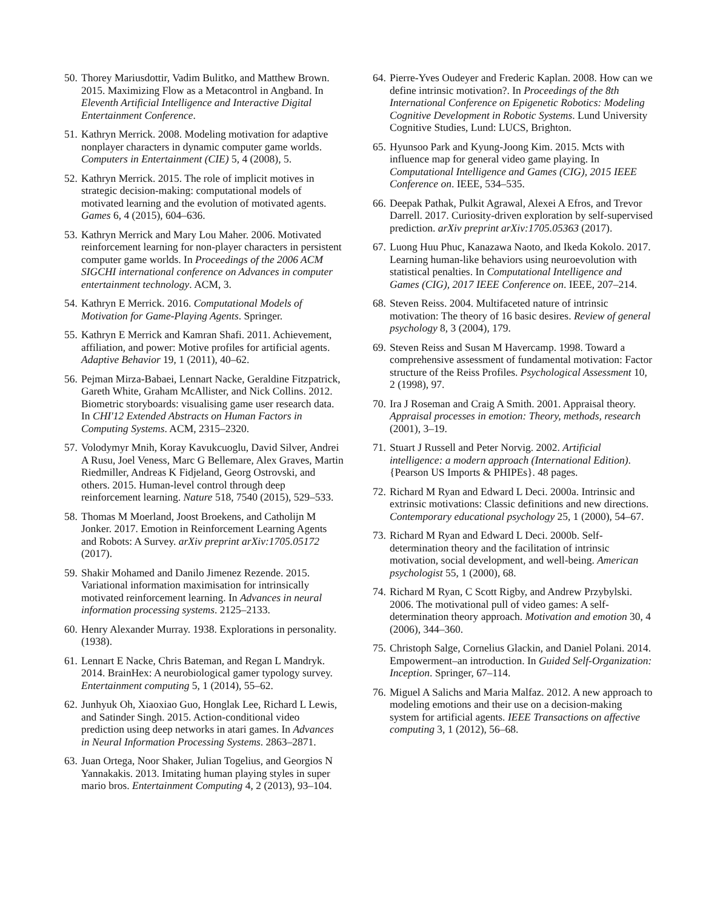50. Thorey Mariusdottir, Vadim Bulitko, and Matthew Brown. 2015. Maximizing Flow as a Metacontrol in Angband. In Eleventh Artificial Intelligence and Interactive Digital Entertainment Conference.
51. Kathryn Merrick. 2008. Modeling motivation for adaptive nonplayer characters in dynamic computer game worlds. Computers in Entertainment (CIE) 5, 4 (2008), 5.
52. Kathryn Merrick. 2015. The role of implicit motives in strategic decision-making: computational models of motivated learning and the evolution of motivated agents. Games 6, 4 (2015), 604–636.
53. Kathryn Merrick and Mary Lou Maher. 2006. Motivated reinforcement learning for non-player characters in persistent computer game worlds. In Proceedings of the 2006 ACM SIGCHI international conference on Advances in computer entertainment technology. ACM, 3.
54. Kathryn E Merrick. 2016. Computational Models of Motivation for Game-Playing Agents. Springer.
55. Kathryn E Merrick and Kamran Shafi. 2011. Achievement, affiliation, and power: Motive profiles for artificial agents. Adaptive Behavior 19, 1 (2011), 40–62.
56. Pejman Mirza-Babaei, Lennart Nacke, Geraldine Fitzpatrick, Gareth White, Graham McAllister, and Nick Collins. 2012. Biometric storyboards: visualising game user research data. In CHI'12 Extended Abstracts on Human Factors in Computing Systems. ACM, 2315–2320.
57. Volodymyr Mnih, Koray Kavukcuoglu, David Silver, Andrei A Rusu, Joel Veness, Marc G Bellemare, Alex Graves, Martin Riedmiller, Andreas K Fidjeland, Georg Ostrovski, and others. 2015. Human-level control through deep reinforcement learning. Nature 518, 7540 (2015), 529–533.
58. Thomas M Moerland, Joost Broekens, and Catholijn M Jonker. 2017. Emotion in Reinforcement Learning Agents and Robots: A Survey. arXiv preprint arXiv:1705.05172 (2017).
59. Shakir Mohamed and Danilo Jimenez Rezende. 2015. Variational information maximisation for intrinsically motivated reinforcement learning. In Advances in neural information processing systems. 2125–2133.
60. Henry Alexander Murray. 1938. Explorations in personality. (1938).
61. Lennart E Nacke, Chris Bateman, and Regan L Mandryk. 2014. BrainHex: A neurobiological gamer typology survey. Entertainment computing 5, 1 (2014), 55–62.
62. Junhyuk Oh, Xiaoxiao Guo, Honglak Lee, Richard L Lewis, and Satinder Singh. 2015. Action-conditional video prediction using deep networks in atari games. In Advances in Neural Information Processing Systems. 2863–2871.
63. Juan Ortega, Noor Shaker, Julian Togelius, and Georgios N Yannakakis. 2013. Imitating human playing styles in super mario bros. Entertainment Computing 4, 2 (2013), 93–104.
64. Pierre-Yves Oudeyer and Frederic Kaplan. 2008. How can we define intrinsic motivation?. In Proceedings of the 8th International Conference on Epigenetic Robotics: Modeling Cognitive Development in Robotic Systems. Lund University Cognitive Studies, Lund: LUCS, Brighton.
65. Hyunsoo Park and Kyung-Joong Kim. 2015. Mcts with influence map for general video game playing. In Computational Intelligence and Games (CIG), 2015 IEEE Conference on. IEEE, 534–535.
66. Deepak Pathak, Pulkit Agrawal, Alexei A Efros, and Trevor Darrell. 2017. Curiosity-driven exploration by self-supervised prediction. arXiv preprint arXiv:1705.05363 (2017).
67. Luong Huu Phuc, Kanazawa Naoto, and Ikeda Kokolo. 2017. Learning human-like behaviors using neuroevolution with statistical penalties. In Computational Intelligence and Games (CIG), 2017 IEEE Conference on. IEEE, 207–214.
68. Steven Reiss. 2004. Multifaceted nature of intrinsic motivation: The theory of 16 basic desires. Review of general psychology 8, 3 (2004), 179.
69. Steven Reiss and Susan M Havercamp. 1998. Toward a comprehensive assessment of fundamental motivation: Factor structure of the Reiss Profiles. Psychological Assessment 10, 2 (1998), 97.
70. Ira J Roseman and Craig A Smith. 2001. Appraisal theory. Appraisal processes in emotion: Theory, methods, research (2001), 3–19.
71. Stuart J Russell and Peter Norvig. 2002. Artificial intelligence: a modern approach (International Edition). {Pearson US Imports & PHIPEs}. 48 pages.
72. Richard M Ryan and Edward L Deci. 2000a. Intrinsic and extrinsic motivations: Classic definitions and new directions. Contemporary educational psychology 25, 1 (2000), 54–67.
73. Richard M Ryan and Edward L Deci. 2000b. Self-determination theory and the facilitation of intrinsic motivation, social development, and well-being. American psychologist 55, 1 (2000), 68.
74. Richard M Ryan, C Scott Rigby, and Andrew Przybylski. 2006. The motivational pull of video games: A self-determination theory approach. Motivation and emotion 30, 4 (2006), 344–360.
75. Christoph Salge, Cornelius Glackin, and Daniel Polani. 2014. Empowerment–an introduction. In Guided Self-Organization: Inception. Springer, 67–114.
76. Miguel A Salichs and Maria Malfaz. 2012. A new approach to modeling emotions and their use on a decision-making system for artificial agents. IEEE Transactions on affective computing 3, 1 (2012), 56–68.